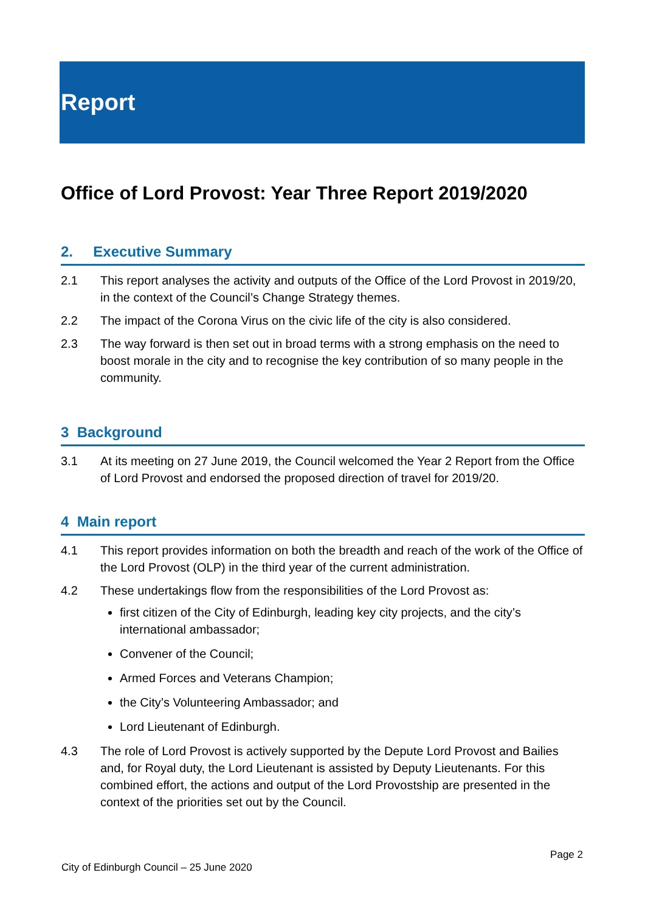Report
Office of Lord Provost: Year Three Report 2019/2020
2. Executive Summary
2.1 This report analyses the activity and outputs of the Office of the Lord Provost in 2019/20, in the context of the Council’s Change Strategy themes.
2.2 The impact of the Corona Virus on the civic life of the city is also considered.
2.3 The way forward is then set out in broad terms with a strong emphasis on the need to boost morale in the city and to recognise the key contribution of so many people in the community.
3 Background
3.1 At its meeting on 27 June 2019, the Council welcomed the Year 2 Report from the Office of Lord Provost and endorsed the proposed direction of travel for 2019/20.
4 Main report
4.1 This report provides information on both the breadth and reach of the work of the Office of the Lord Provost (OLP) in the third year of the current administration.
4.2 These undertakings flow from the responsibilities of the Lord Provost as:
first citizen of the City of Edinburgh, leading key city projects, and the city’s international ambassador;
Convener of the Council;
Armed Forces and Veterans Champion;
the City’s Volunteering Ambassador; and
Lord Lieutenant of Edinburgh.
4.3 The role of Lord Provost is actively supported by the Depute Lord Provost and Bailies and, for Royal duty, the Lord Lieutenant is assisted by Deputy Lieutenants. For this combined effort, the actions and output of the Lord Provostship are presented in the context of the priorities set out by the Council.
Page 2
City of Edinburgh Council – 25 June 2020